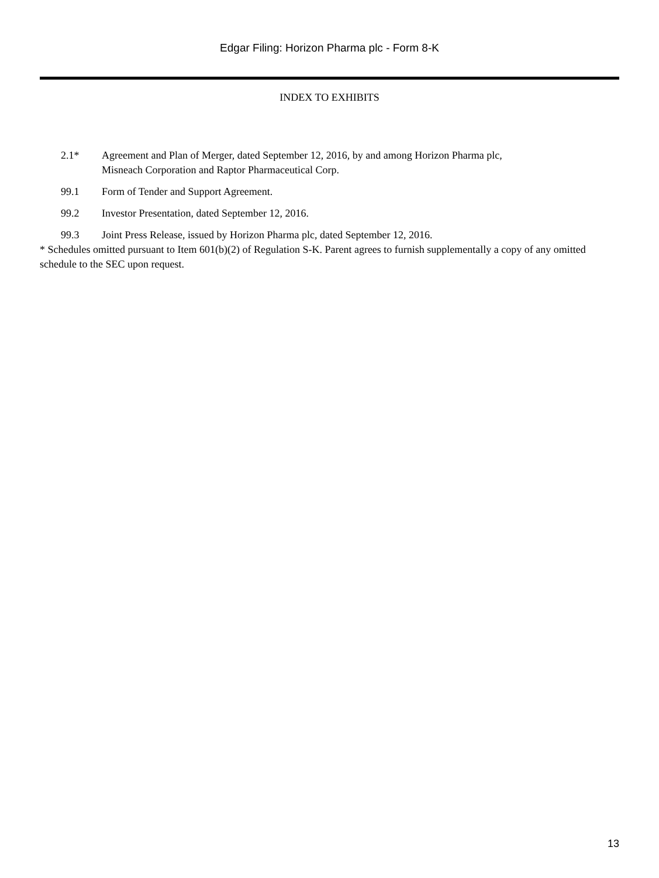Edgar Filing: Horizon Pharma plc - Form 8-K
INDEX TO EXHIBITS
| 2.1* | Agreement and Plan of Merger, dated September 12, 2016, by and among Horizon Pharma plc, Misneach Corporation and Raptor Pharmaceutical Corp. |
| 99.1 | Form of Tender and Support Agreement. |
| 99.2 | Investor Presentation, dated September 12, 2016. |
| 99.3 | Joint Press Release, issued by Horizon Pharma plc, dated September 12, 2016. |
* Schedules omitted pursuant to Item 601(b)(2) of Regulation S-K. Parent agrees to furnish supplementally a copy of any omitted schedule to the SEC upon request.
13